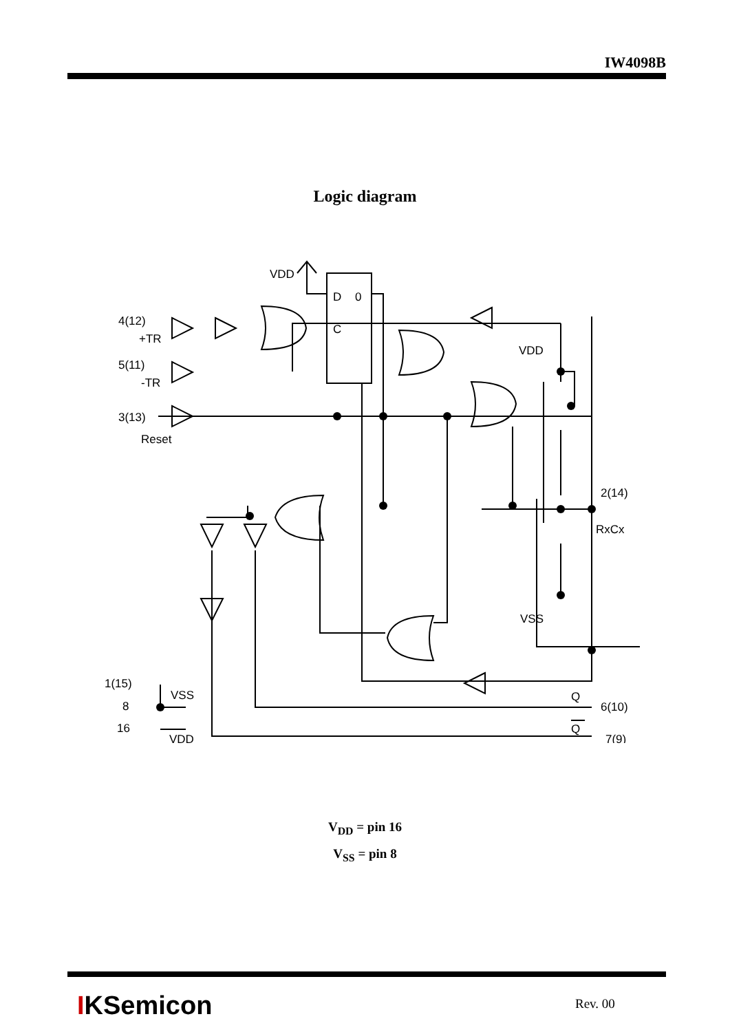IW4098B
Logic diagram
VDD
D
0
C
4(12)
+TR
5(11)
-TR
3(13)
Reset
VDD
VSS
2(14)
RxCx
1(15)
8
16
VSS
VDD
Q
6(10)
Q
7(9)
V<sub>DD</sub> = pin 16
V<sub>SS</sub> = pin 8
IKSemicon Rev. 00